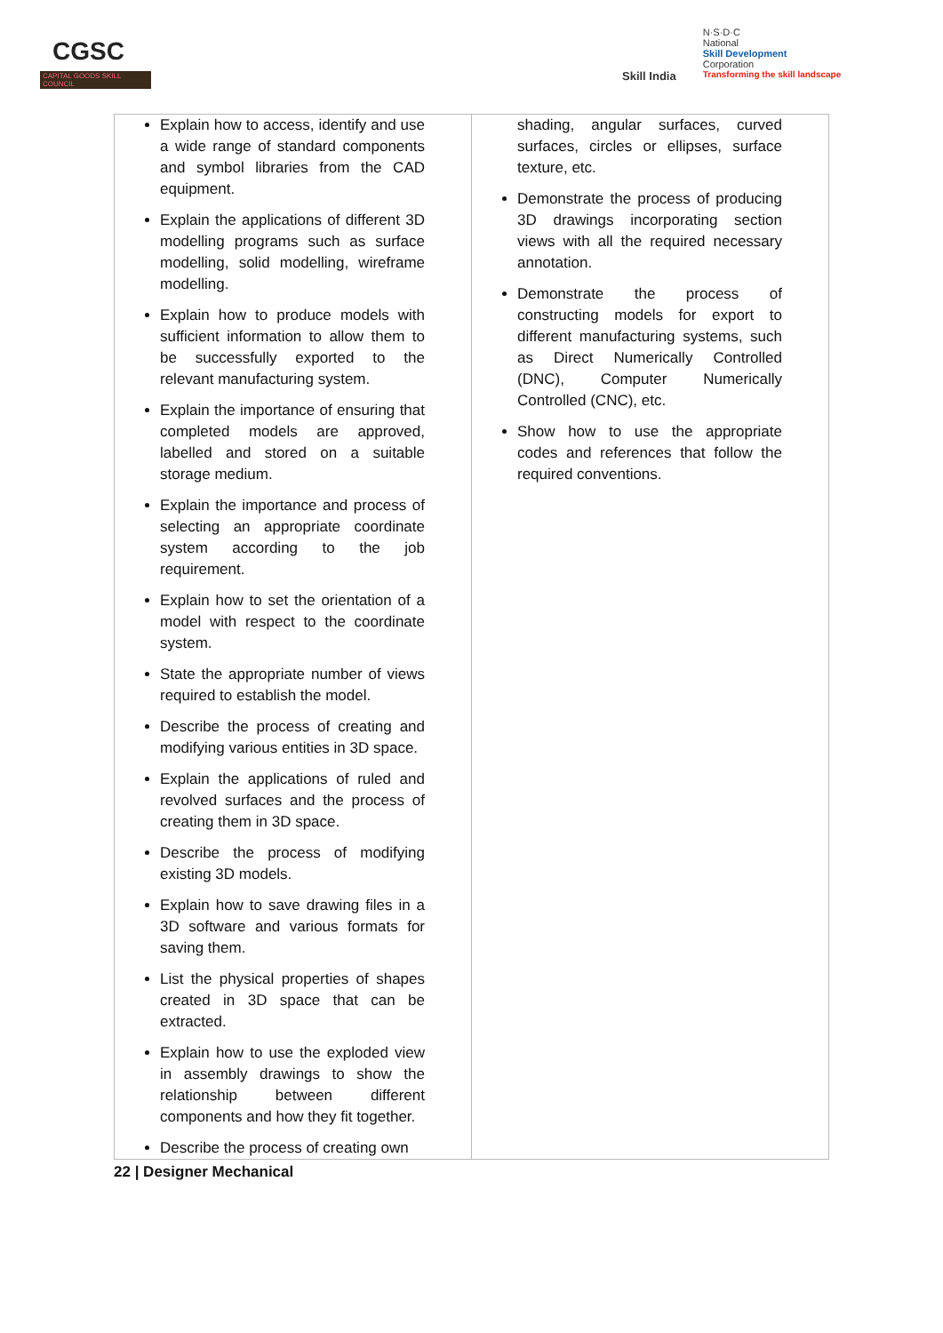CGSC
CAPITAL GOODS SKILL COUNCIL
Skill India
N·S·D·C
National
Skill Development
Corporation
Transforming the skill landscape
| Explain how to access, identify and use a wide range of standard components and symbol libraries from the CAD equipment. Explain the applications of different 3D modelling programs such as surface modelling, solid modelling, wireframe modelling. Explain how to produce models with sufficient information to allow them to be successfully exported to the relevant manufacturing system. Explain the importance of ensuring that completed models are approved, labelled and stored on a suitable storage medium. Explain the importance and process of selecting an appropriate coordinate system according to the job requirement. Explain how to set the orientation of a model with respect to the coordinate system. State the appropriate number of views required to establish the model. Describe the process of creating and modifying various entities in 3D space. Explain the applications of ruled and revolved surfaces and the process of creating them in 3D space. Describe the process of modifying existing 3D models. Explain how to save drawing files in a 3D software and various formats for saving them. List the physical properties of shapes created in 3D space that can be extracted. Explain how to use the exploded view in assembly drawings to show the relationship between different components and how they fit together. Describe the process of creating own | shading, angular surfaces, curved surfaces, circles or ellipses, surface texture, etc. Demonstrate the process of producing 3D drawings incorporating section views with all the required necessary annotation. Demonstrate the process of constructing models for export to different manufacturing systems, such as Direct Numerically Controlled (DNC), Computer Numerically Controlled (CNC), etc. Show how to use the appropriate codes and references that follow the required conventions. |
22 | Designer Mechanical